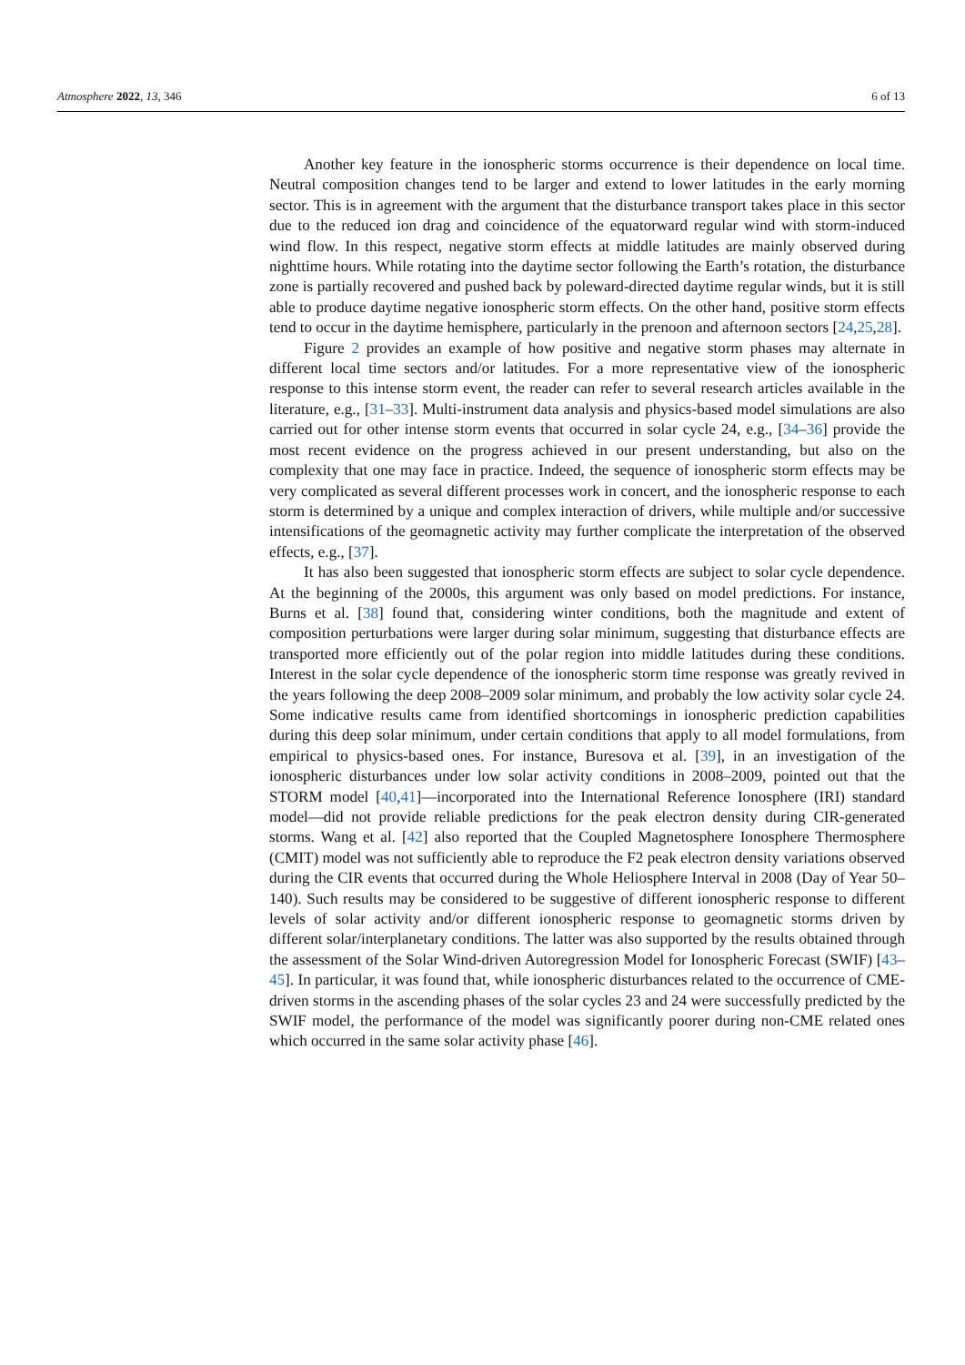Atmosphere 2022, 13, 346 6 of 13
Another key feature in the ionospheric storms occurrence is their dependence on local time. Neutral composition changes tend to be larger and extend to lower latitudes in the early morning sector. This is in agreement with the argument that the disturbance transport takes place in this sector due to the reduced ion drag and coincidence of the equatorward regular wind with storm-induced wind flow. In this respect, negative storm effects at middle latitudes are mainly observed during nighttime hours. While rotating into the daytime sector following the Earth’s rotation, the disturbance zone is partially recovered and pushed back by poleward-directed daytime regular winds, but it is still able to produce daytime negative ionospheric storm effects. On the other hand, positive storm effects tend to occur in the daytime hemisphere, particularly in the prenoon and afternoon sectors [24,25,28].
Figure 2 provides an example of how positive and negative storm phases may alternate in different local time sectors and/or latitudes. For a more representative view of the ionospheric response to this intense storm event, the reader can refer to several research articles available in the literature, e.g., [31–33]. Multi-instrument data analysis and physics-based model simulations are also carried out for other intense storm events that occurred in solar cycle 24, e.g., [34–36] provide the most recent evidence on the progress achieved in our present understanding, but also on the complexity that one may face in practice. Indeed, the sequence of ionospheric storm effects may be very complicated as several different processes work in concert, and the ionospheric response to each storm is determined by a unique and complex interaction of drivers, while multiple and/or successive intensifications of the geomagnetic activity may further complicate the interpretation of the observed effects, e.g., [37].
It has also been suggested that ionospheric storm effects are subject to solar cycle dependence. At the beginning of the 2000s, this argument was only based on model predictions. For instance, Burns et al. [38] found that, considering winter conditions, both the magnitude and extent of composition perturbations were larger during solar minimum, suggesting that disturbance effects are transported more efficiently out of the polar region into middle latitudes during these conditions. Interest in the solar cycle dependence of the ionospheric storm time response was greatly revived in the years following the deep 2008–2009 solar minimum, and probably the low activity solar cycle 24. Some indicative results came from identified shortcomings in ionospheric prediction capabilities during this deep solar minimum, under certain conditions that apply to all model formulations, from empirical to physics-based ones. For instance, Buresova et al. [39], in an investigation of the ionospheric disturbances under low solar activity conditions in 2008–2009, pointed out that the STORM model [40,41]—incorporated into the International Reference Ionosphere (IRI) standard model—did not provide reliable predictions for the peak electron density during CIR-generated storms. Wang et al. [42] also reported that the Coupled Magnetosphere Ionosphere Thermosphere (CMIT) model was not sufficiently able to reproduce the F2 peak electron density variations observed during the CIR events that occurred during the Whole Heliosphere Interval in 2008 (Day of Year 50–140). Such results may be considered to be suggestive of different ionospheric response to different levels of solar activity and/or different ionospheric response to geomagnetic storms driven by different solar/interplanetary conditions. The latter was also supported by the results obtained through the assessment of the Solar Wind-driven Autoregression Model for Ionospheric Forecast (SWIF) [43–45]. In particular, it was found that, while ionospheric disturbances related to the occurrence of CME-driven storms in the ascending phases of the solar cycles 23 and 24 were successfully predicted by the SWIF model, the performance of the model was significantly poorer during non-CME related ones which occurred in the same solar activity phase [46].